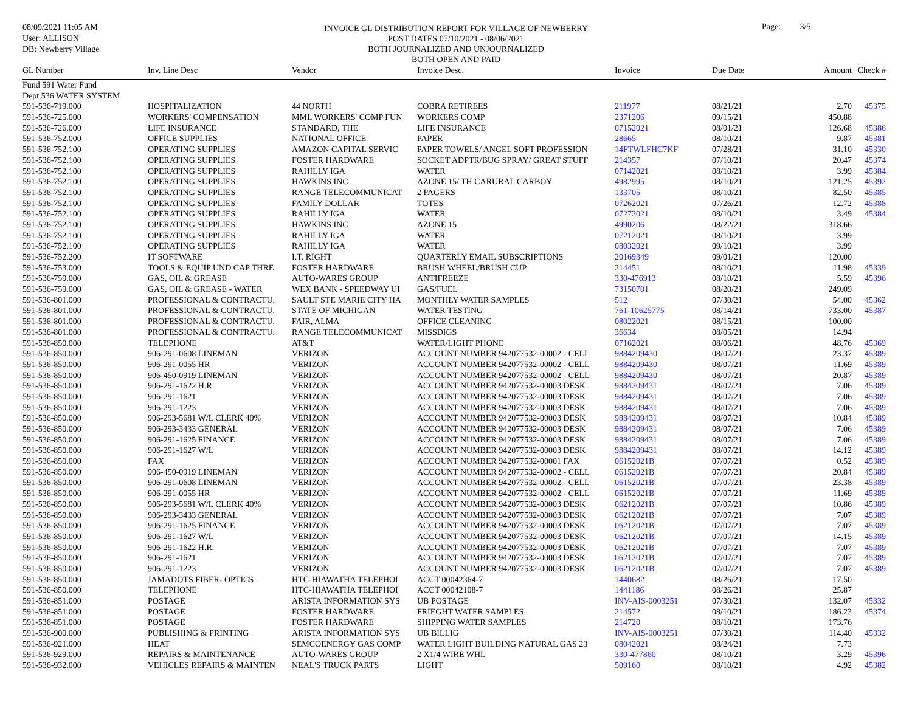08/09/2021 11:05 AM
User: ALLISON
DB: Newberry Village
INVOICE GL DISTRIBUTION REPORT FOR VILLAGE OF NEWBERRY
POST DATES 07/10/2021 - 08/06/2021
BOTH JOURNALIZED AND UNJOURNALIZED
BOTH OPEN AND PAID
Page: 3/5
| GL Number | Inv. Line Desc | Vendor | Invoice Desc. | Invoice | Due Date | Amount | Check # |
| --- | --- | --- | --- | --- | --- | --- | --- |
| Fund 591 Water Fund | | | | | | | |
| Dept 536 WATER SYSTEM | | | | | | | |
| 591-536-719.000 | HOSPITALIZATION | 44 NORTH | COBRA RETIREES | 211977 | 08/21/21 | 2.70 | 45375 |
| 591-536-725.000 | WORKERS' COMPENSATION | MML WORKERS' COMP FUN | WORKERS COMP | 2371206 | 09/15/21 | 450.88 | |
| 591-536-726.000 | LIFE INSURANCE | STANDARD, THE | LIFE INSURANCE | 07152021 | 08/01/21 | 126.68 | 45386 |
| 591-536-752.000 | OFFICE SUPPLIES | NATIONAL OFFICE | PAPER | 28665 | 08/10/21 | 9.87 | 45381 |
| 591-536-752.100 | OPERATING SUPPLIES | AMAZON CAPITAL SERVIC | PAPER TOWELS/ ANGEL SOFT PROFESSION | 14FTWLFHC7KF | 07/28/21 | 31.10 | 45330 |
| 591-536-752.100 | OPERATING SUPPLIES | FOSTER HARDWARE | SOCKET ADPTR/BUG SPRAY/ GREAT STUFF | 214357 | 07/10/21 | 20.47 | 45374 |
| 591-536-752.100 | OPERATING SUPPLIES | RAHILLY IGA | WATER | 07142021 | 08/10/21 | 3.99 | 45384 |
| 591-536-752.100 | OPERATING SUPPLIES | HAWKINS INC | AZONE 15/ TH CARURAL CARBOY | 4982995 | 08/10/21 | 121.25 | 45392 |
| 591-536-752.100 | OPERATING SUPPLIES | RANGE TELECOMMUNICAT | 2 PAGERS | 133705 | 08/10/21 | 82.50 | 45385 |
| 591-536-752.100 | OPERATING SUPPLIES | FAMILY DOLLAR | TOTES | 07262021 | 07/26/21 | 12.72 | 45388 |
| 591-536-752.100 | OPERATING SUPPLIES | RAHILLY IGA | WATER | 07272021 | 08/10/21 | 3.49 | 45384 |
| 591-536-752.100 | OPERATING SUPPLIES | HAWKINS INC | AZONE 15 | 4990206 | 08/22/21 | 318.66 | |
| 591-536-752.100 | OPERATING SUPPLIES | RAHILLY IGA | WATER | 07212021 | 08/10/21 | 3.99 | |
| 591-536-752.100 | OPERATING SUPPLIES | RAHILLY IGA | WATER | 08032021 | 09/10/21 | 3.99 | |
| 591-536-752.200 | IT SOFTWARE | I.T. RIGHT | QUARTERLY EMAIL SUBSCRIPTIONS | 20169349 | 09/01/21 | 120.00 | |
| 591-536-753.000 | TOOLS & EQUIP UND CAP THRE | FOSTER HARDWARE | BRUSH WHEEL/BRUSH CUP | 214451 | 08/10/21 | 11.98 | 45339 |
| 591-536-759.000 | GAS, OIL & GREASE | AUTO-WARES GROUP | ANTIFREEZE | 330-476913 | 08/10/21 | 5.59 | 45396 |
| 591-536-759.000 | GAS, OIL & GREASE - WATER | WEX BANK - SPEEDWAY UI | GAS/FUEL | 73150701 | 08/20/21 | 249.09 | |
| 591-536-801.000 | PROFESSIONAL & CONTRACTU. | SAULT STE MARIE CITY HA | MONTHLY WATER SAMPLES | 512 | 07/30/21 | 54.00 | 45362 |
| 591-536-801.000 | PROFESSIONAL & CONTRACTU. | STATE OF MICHIGAN | WATER TESTING | 761-10625775 | 08/14/21 | 733.00 | 45387 |
| 591-536-801.000 | PROFESSIONAL & CONTRACTU. | FAIR, ALMA | OFFICE CLEANING | 08022021 | 08/15/21 | 100.00 | |
| 591-536-801.000 | PROFESSIONAL & CONTRACTU. | RANGE TELECOMMUNICAT | MISSDIGS | 36634 | 08/05/21 | 14.94 | |
| 591-536-850.000 | TELEPHONE | AT&T | WATER/LIGHT PHONE | 07162021 | 08/06/21 | 48.76 | 45369 |
| 591-536-850.000 | 906-291-0608 LINEMAN | VERIZON | ACCOUNT NUMBER 942077532-00002 - CELL | 9884209430 | 08/07/21 | 23.37 | 45389 |
| 591-536-850.000 | 906-291-0055 HR | VERIZON | ACCOUNT NUMBER 942077532-00002 - CELL | 9884209430 | 08/07/21 | 11.69 | 45389 |
| 591-536-850.000 | 906-450-0919 LINEMAN | VERIZON | ACCOUNT NUMBER 942077532-00002 - CELL | 9884209430 | 08/07/21 | 20.87 | 45389 |
| 591-536-850.000 | 906-291-1622 H.R. | VERIZON | ACCOUNT NUMBER 942077532-00003 DESK | 9884209431 | 08/07/21 | 7.06 | 45389 |
| 591-536-850.000 | 906-291-1621 | VERIZON | ACCOUNT NUMBER 942077532-00003 DESK | 9884209431 | 08/07/21 | 7.06 | 45389 |
| 591-536-850.000 | 906-291-1223 | VERIZON | ACCOUNT NUMBER 942077532-00003 DESK | 9884209431 | 08/07/21 | 7.06 | 45389 |
| 591-536-850.000 | 906-293-5681 W/L CLERK 40% | VERIZON | ACCOUNT NUMBER 942077532-00003 DESK | 9884209431 | 08/07/21 | 10.84 | 45389 |
| 591-536-850.000 | 906-293-3433 GENERAL | VERIZON | ACCOUNT NUMBER 942077532-00003 DESK | 9884209431 | 08/07/21 | 7.06 | 45389 |
| 591-536-850.000 | 906-291-1625 FINANCE | VERIZON | ACCOUNT NUMBER 942077532-00003 DESK | 9884209431 | 08/07/21 | 7.06 | 45389 |
| 591-536-850.000 | 906-291-1627 W/L | VERIZON | ACCOUNT NUMBER 942077532-00003 DESK | 9884209431 | 08/07/21 | 14.12 | 45389 |
| 591-536-850.000 | FAX | VERIZON | ACCOUNT NUMBER 942077532-00001 FAX | 06152021B | 07/07/21 | 0.52 | 45389 |
| 591-536-850.000 | 906-450-0919 LINEMAN | VERIZON | ACCOUNT NUMBER 942077532-00002 - CELL | 06152021B | 07/07/21 | 20.84 | 45389 |
| 591-536-850.000 | 906-291-0608 LINEMAN | VERIZON | ACCOUNT NUMBER 942077532-00002 - CELL | 06152021B | 07/07/21 | 23.38 | 45389 |
| 591-536-850.000 | 906-291-0055 HR | VERIZON | ACCOUNT NUMBER 942077532-00002 - CELL | 06152021B | 07/07/21 | 11.69 | 45389 |
| 591-536-850.000 | 906-293-5681 W/L CLERK 40% | VERIZON | ACCOUNT NUMBER 942077532-00003 DESK | 06212021B | 07/07/21 | 10.86 | 45389 |
| 591-536-850.000 | 906-293-3433 GENERAL | VERIZON | ACCOUNT NUMBER 942077532-00003 DESK | 06212021B | 07/07/21 | 7.07 | 45389 |
| 591-536-850.000 | 906-291-1625 FINANCE | VERIZON | ACCOUNT NUMBER 942077532-00003 DESK | 06212021B | 07/07/21 | 7.07 | 45389 |
| 591-536-850.000 | 906-291-1627 W/L | VERIZON | ACCOUNT NUMBER 942077532-00003 DESK | 06212021B | 07/07/21 | 14.15 | 45389 |
| 591-536-850.000 | 906-291-1622 H.R. | VERIZON | ACCOUNT NUMBER 942077532-00003 DESK | 06212021B | 07/07/21 | 7.07 | 45389 |
| 591-536-850.000 | 906-291-1621 | VERIZON | ACCOUNT NUMBER 942077532-00003 DESK | 06212021B | 07/07/21 | 7.07 | 45389 |
| 591-536-850.000 | 906-291-1223 | VERIZON | ACCOUNT NUMBER 942077532-00003 DESK | 06212021B | 07/07/21 | 7.07 | 45389 |
| 591-536-850.000 | JAMADOTS FIBER- OPTICS | HTC-HIAWATHA TELEPHOI | ACCT 00042364-7 | 1440682 | 08/26/21 | 17.50 | |
| 591-536-850.000 | TELEPHONE | HTC-HIAWATHA TELEPHOI | ACCT 00042108-7 | 1441186 | 08/26/21 | 25.87 | |
| 591-536-851.000 | POSTAGE | ARISTA INFORMATION SYS | UB POSTAGE | INV-AIS-0003251 | 07/30/21 | 132.07 | 45332 |
| 591-536-851.000 | POSTAGE | FOSTER HARDWARE | FRIEGHT WATER SAMPLES | 214572 | 08/10/21 | 186.23 | 45374 |
| 591-536-851.000 | POSTAGE | FOSTER HARDWARE | SHIPPING WATER SAMPLES | 214720 | 08/10/21 | 173.76 | |
| 591-536-900.000 | PUBLISHING & PRINTING | ARISTA INFORMATION SYS | UB BILLIG | INV-AIS-0003251 | 07/30/21 | 114.40 | 45332 |
| 591-536-921.000 | HEAT | SEMCOENERGY GAS COMP | WATER LIGHT BUILDING NATURAL GAS 23 | 08042021 | 08/24/21 | 7.73 | |
| 591-536-929.000 | REPAIRS & MAINTENANCE | AUTO-WARES GROUP | 2 X1/4 WIRE WHL | 330-477860 | 08/10/21 | 3.29 | 45396 |
| 591-536-932.000 | VEHICLES REPAIRS & MAINTEN | NEAL'S TRUCK PARTS | LIGHT | 509160 | 08/10/21 | 4.92 | 45382 |